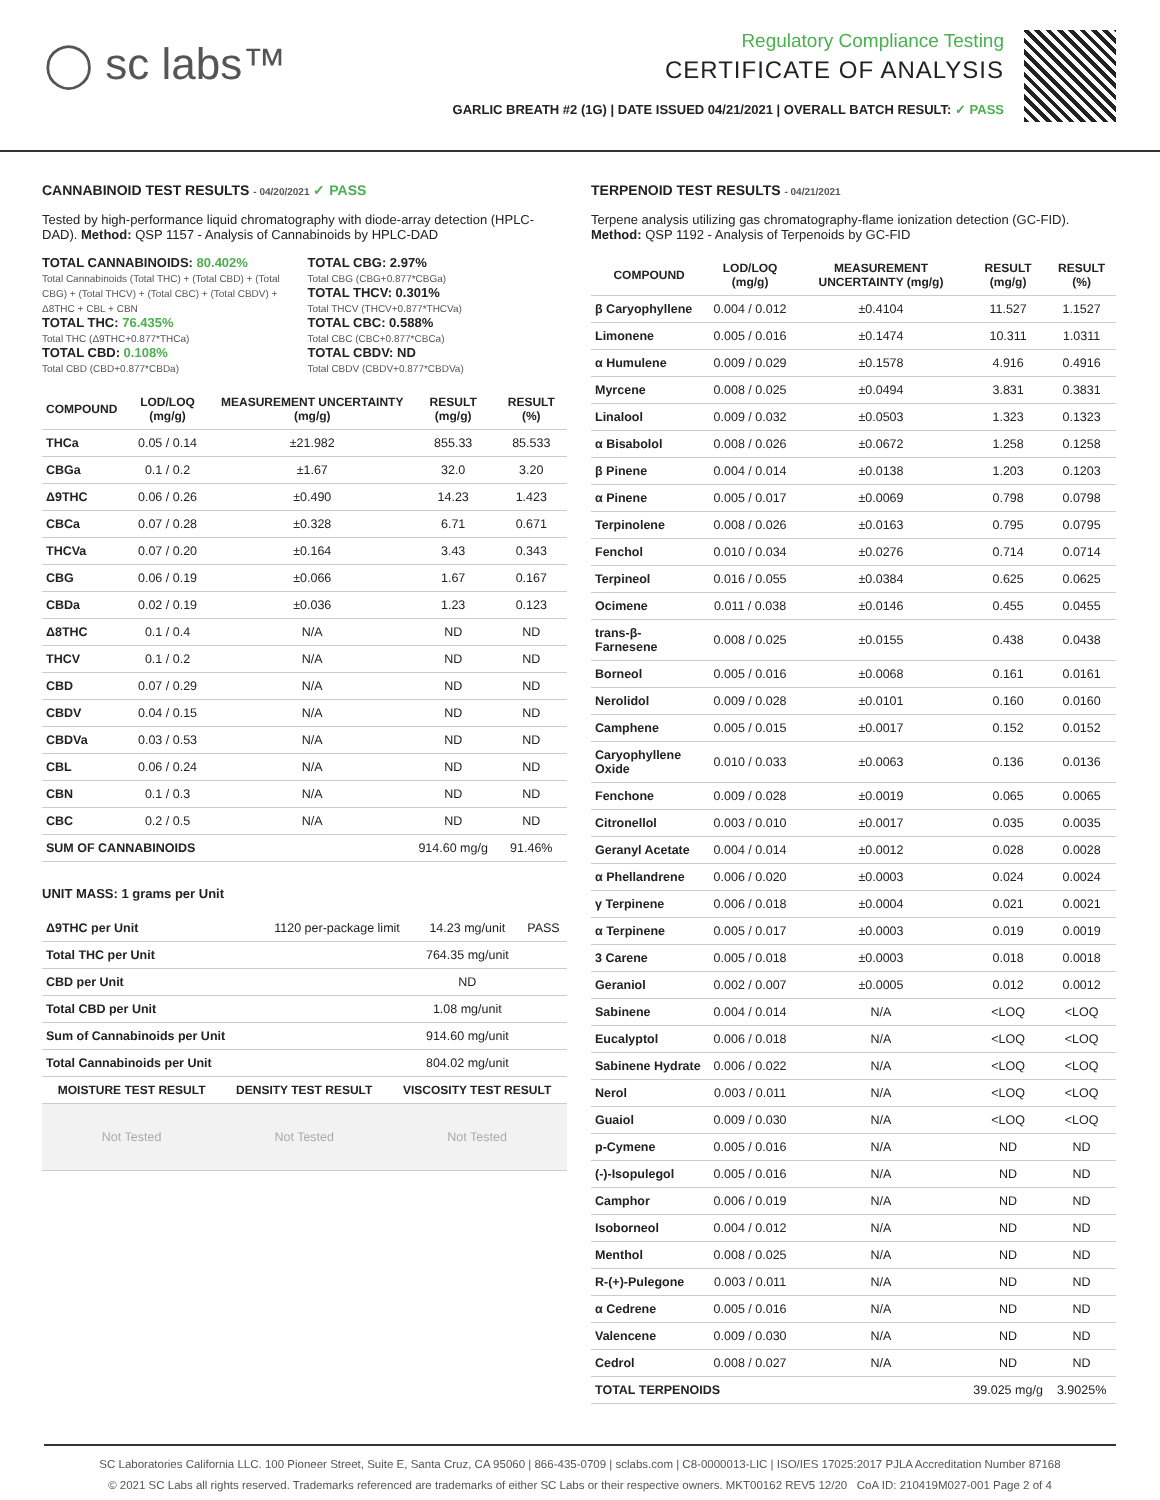◯ sc labs™
Regulatory Compliance Testing
CERTIFICATE OF ANALYSIS
GARLIC BREATH #2 (1G) | DATE ISSUED 04/21/2021 | OVERALL BATCH RESULT: ✓ PASS
CANNABINOID TEST RESULTS - 04/20/2021 ✓ PASS
Tested by high-performance liquid chromatography with diode-array detection (HPLC-DAD). Method: QSP 1157 - Analysis of Cannabinoids by HPLC-DAD
TOTAL CANNABINOIDS: 80.402%
Total Cannabinoids (Total THC) + (Total CBD) + (Total CBG) + (Total THCV) + (Total CBC) + (Total CBDV) + Δ8THC + CBL + CBN
TOTAL THC: 76.435%
Total THC (Δ9THC+0.877*THCa)
TOTAL CBD: 0.108%
Total CBD (CBD+0.877*CBDa)
TOTAL CBG: 2.97%
Total CBG (CBG+0.877*CBGa)
TOTAL THCV: 0.301%
Total THCV (THCV+0.877*THCVa)
TOTAL CBC: 0.588%
Total CBC (CBC+0.877*CBCa)
TOTAL CBDV: ND
Total CBDV (CBDV+0.877*CBDVa)
| COMPOUND | LOD/LOQ (mg/g) | MEASUREMENT UNCERTAINTY (mg/g) | RESULT (mg/g) | RESULT (%) |
| --- | --- | --- | --- | --- |
| THCa | 0.05 / 0.14 | ±21.982 | 855.33 | 85.533 |
| CBGa | 0.1 / 0.2 | ±1.67 | 32.0 | 3.20 |
| Δ9THC | 0.06 / 0.26 | ±0.490 | 14.23 | 1.423 |
| CBCa | 0.07 / 0.28 | ±0.328 | 6.71 | 0.671 |
| THCVa | 0.07 / 0.20 | ±0.164 | 3.43 | 0.343 |
| CBG | 0.06 / 0.19 | ±0.066 | 1.67 | 0.167 |
| CBDa | 0.02 / 0.19 | ±0.036 | 1.23 | 0.123 |
| Δ8THC | 0.1 / 0.4 | N/A | ND | ND |
| THCV | 0.1 / 0.2 | N/A | ND | ND |
| CBD | 0.07 / 0.29 | N/A | ND | ND |
| CBDV | 0.04 / 0.15 | N/A | ND | ND |
| CBDVa | 0.03 / 0.53 | N/A | ND | ND |
| CBL | 0.06 / 0.24 | N/A | ND | ND |
| CBN | 0.1 / 0.3 | N/A | ND | ND |
| CBC | 0.2 / 0.5 | N/A | ND | ND |
| SUM OF CANNABINOIDS | | | 914.60 mg/g | 91.46% |
UNIT MASS: 1 grams per Unit
| Δ9THC per Unit | 1120 per-package limit | 14.23 mg/unit | PASS |
| Total THC per Unit | | 764.35 mg/unit | |
| CBD per Unit | | ND | |
| Total CBD per Unit | | 1.08 mg/unit | |
| Sum of Cannabinoids per Unit | | 914.60 mg/unit | |
| Total Cannabinoids per Unit | | 804.02 mg/unit | |
| MOISTURE TEST RESULT | DENSITY TEST RESULT | VISCOSITY TEST RESULT |
| --- | --- | --- |
| Not Tested | Not Tested | Not Tested |
TERPENOID TEST RESULTS - 04/21/2021
Terpene analysis utilizing gas chromatography-flame ionization detection (GC-FID). Method: QSP 1192 - Analysis of Terpenoids by GC-FID
| COMPOUND | LOD/LOQ (mg/g) | MEASUREMENT UNCERTAINTY (mg/g) | RESULT (mg/g) | RESULT (%) |
| --- | --- | --- | --- | --- |
| β Caryophyllene | 0.004 / 0.012 | ±0.4104 | 11.527 | 1.1527 |
| Limonene | 0.005 / 0.016 | ±0.1474 | 10.311 | 1.0311 |
| α Humulene | 0.009 / 0.029 | ±0.1578 | 4.916 | 0.4916 |
| Myrcene | 0.008 / 0.025 | ±0.0494 | 3.831 | 0.3831 |
| Linalool | 0.009 / 0.032 | ±0.0503 | 1.323 | 0.1323 |
| α Bisabolol | 0.008 / 0.026 | ±0.0672 | 1.258 | 0.1258 |
| β Pinene | 0.004 / 0.014 | ±0.0138 | 1.203 | 0.1203 |
| α Pinene | 0.005 / 0.017 | ±0.0069 | 0.798 | 0.0798 |
| Terpinolene | 0.008 / 0.026 | ±0.0163 | 0.795 | 0.0795 |
| Fenchol | 0.010 / 0.034 | ±0.0276 | 0.714 | 0.0714 |
| Terpineol | 0.016 / 0.055 | ±0.0384 | 0.625 | 0.0625 |
| Ocimene | 0.011 / 0.038 | ±0.0146 | 0.455 | 0.0455 |
| trans-β-Farnesene | 0.008 / 0.025 | ±0.0155 | 0.438 | 0.0438 |
| Borneol | 0.005 / 0.016 | ±0.0068 | 0.161 | 0.0161 |
| Nerolidol | 0.009 / 0.028 | ±0.0101 | 0.160 | 0.0160 |
| Camphene | 0.005 / 0.015 | ±0.0017 | 0.152 | 0.0152 |
| Caryophyllene Oxide | 0.010 / 0.033 | ±0.0063 | 0.136 | 0.0136 |
| Fenchone | 0.009 / 0.028 | ±0.0019 | 0.065 | 0.0065 |
| Citronellol | 0.003 / 0.010 | ±0.0017 | 0.035 | 0.0035 |
| Geranyl Acetate | 0.004 / 0.014 | ±0.0012 | 0.028 | 0.0028 |
| α Phellandrene | 0.006 / 0.020 | ±0.0003 | 0.024 | 0.0024 |
| γ Terpinene | 0.006 / 0.018 | ±0.0004 | 0.021 | 0.0021 |
| α Terpinene | 0.005 / 0.017 | ±0.0003 | 0.019 | 0.0019 |
| 3 Carene | 0.005 / 0.018 | ±0.0003 | 0.018 | 0.0018 |
| Geraniol | 0.002 / 0.007 | ±0.0005 | 0.012 | 0.0012 |
| Sabinene | 0.004 / 0.014 | N/A | <LOQ | <LOQ |
| Eucalyptol | 0.006 / 0.018 | N/A | <LOQ | <LOQ |
| Sabinene Hydrate | 0.006 / 0.022 | N/A | <LOQ | <LOQ |
| Nerol | 0.003 / 0.011 | N/A | <LOQ | <LOQ |
| Guaiol | 0.009 / 0.030 | N/A | <LOQ | <LOQ |
| p-Cymene | 0.005 / 0.016 | N/A | ND | ND |
| (-)-Isopulegol | 0.005 / 0.016 | N/A | ND | ND |
| Camphor | 0.006 / 0.019 | N/A | ND | ND |
| Isoborneol | 0.004 / 0.012 | N/A | ND | ND |
| Menthol | 0.008 / 0.025 | N/A | ND | ND |
| R-(+)-Pulegone | 0.003 / 0.011 | N/A | ND | ND |
| α Cedrene | 0.005 / 0.016 | N/A | ND | ND |
| Valencene | 0.009 / 0.030 | N/A | ND | ND |
| Cedrol | 0.008 / 0.027 | N/A | ND | ND |
| TOTAL TERPENOIDS | | | 39.025 mg/g | 3.9025% |
SC Laboratories California LLC. 100 Pioneer Street, Suite E, Santa Cruz, CA 95060 | 866-435-0709 | sclabs.com | C8-0000013-LIC | ISO/IES 17025:2017 PJLA Accreditation Number 87168
© 2021 SC Labs all rights reserved. Trademarks referenced are trademarks of either SC Labs or their respective owners. MKT00162 REV5 12/20 CoA ID: 210419M027-001 Page 2 of 4